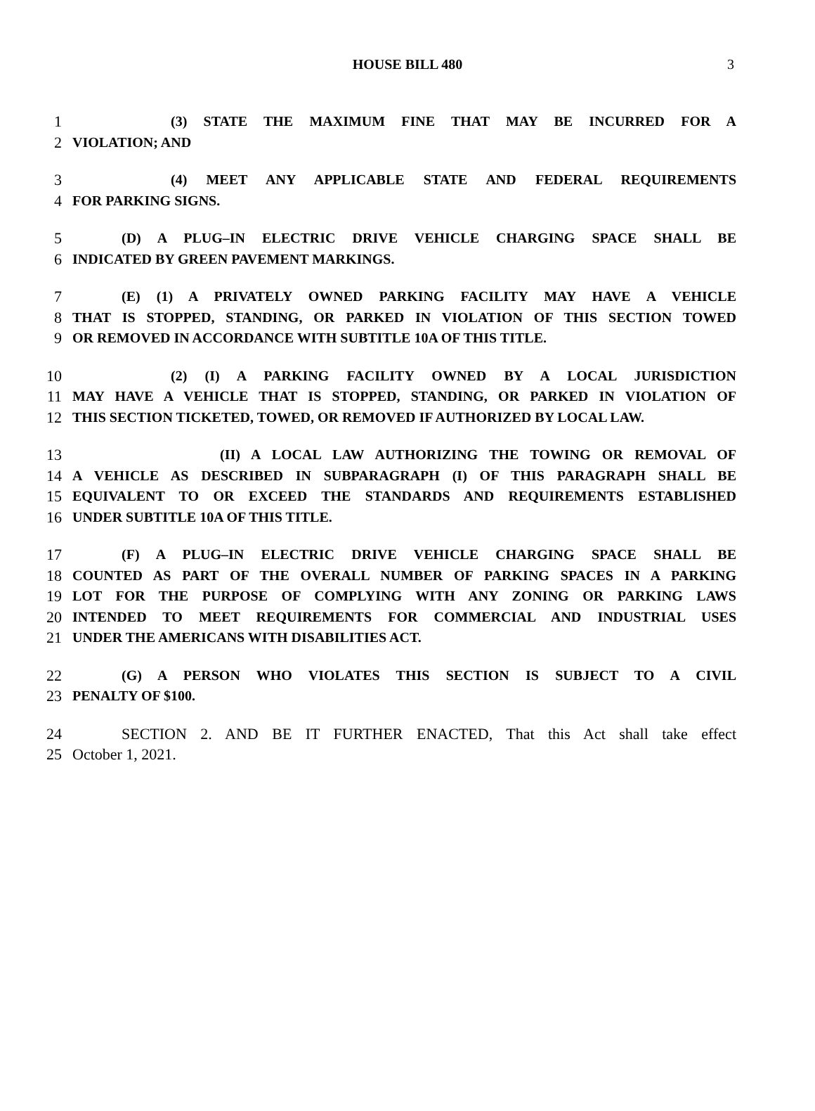HOUSE BILL 480 3
1 (3) STATE THE MAXIMUM FINE THAT MAY BE INCURRED FOR A
2 VIOLATION; AND
3 (4) MEET ANY APPLICABLE STATE AND FEDERAL REQUIREMENTS
4 FOR PARKING SIGNS.
5 (D) A PLUG–IN ELECTRIC DRIVE VEHICLE CHARGING SPACE SHALL BE
6 INDICATED BY GREEN PAVEMENT MARKINGS.
7 (E) (1) A PRIVATELY OWNED PARKING FACILITY MAY HAVE A VEHICLE
8 THAT IS STOPPED, STANDING, OR PARKED IN VIOLATION OF THIS SECTION TOWED
9 OR REMOVED IN ACCORDANCE WITH SUBTITLE 10A OF THIS TITLE.
10 (2) (I) A PARKING FACILITY OWNED BY A LOCAL JURISDICTION
11 MAY HAVE A VEHICLE THAT IS STOPPED, STANDING, OR PARKED IN VIOLATION OF
12 THIS SECTION TICKETED, TOWED, OR REMOVED IF AUTHORIZED BY LOCAL LAW.
13 (II) A LOCAL LAW AUTHORIZING THE TOWING OR REMOVAL OF
14 A VEHICLE AS DESCRIBED IN SUBPARAGRAPH (I) OF THIS PARAGRAPH SHALL BE
15 EQUIVALENT TO OR EXCEED THE STANDARDS AND REQUIREMENTS ESTABLISHED
16 UNDER SUBTITLE 10A OF THIS TITLE.
17 (F) A PLUG–IN ELECTRIC DRIVE VEHICLE CHARGING SPACE SHALL BE
18 COUNTED AS PART OF THE OVERALL NUMBER OF PARKING SPACES IN A PARKING
19 LOT FOR THE PURPOSE OF COMPLYING WITH ANY ZONING OR PARKING LAWS
20 INTENDED TO MEET REQUIREMENTS FOR COMMERCIAL AND INDUSTRIAL USES
21 UNDER THE AMERICANS WITH DISABILITIES ACT.
22 (G) A PERSON WHO VIOLATES THIS SECTION IS SUBJECT TO A CIVIL
23 PENALTY OF $100.
24 SECTION 2. AND BE IT FURTHER ENACTED, That this Act shall take effect
25 October 1, 2021.